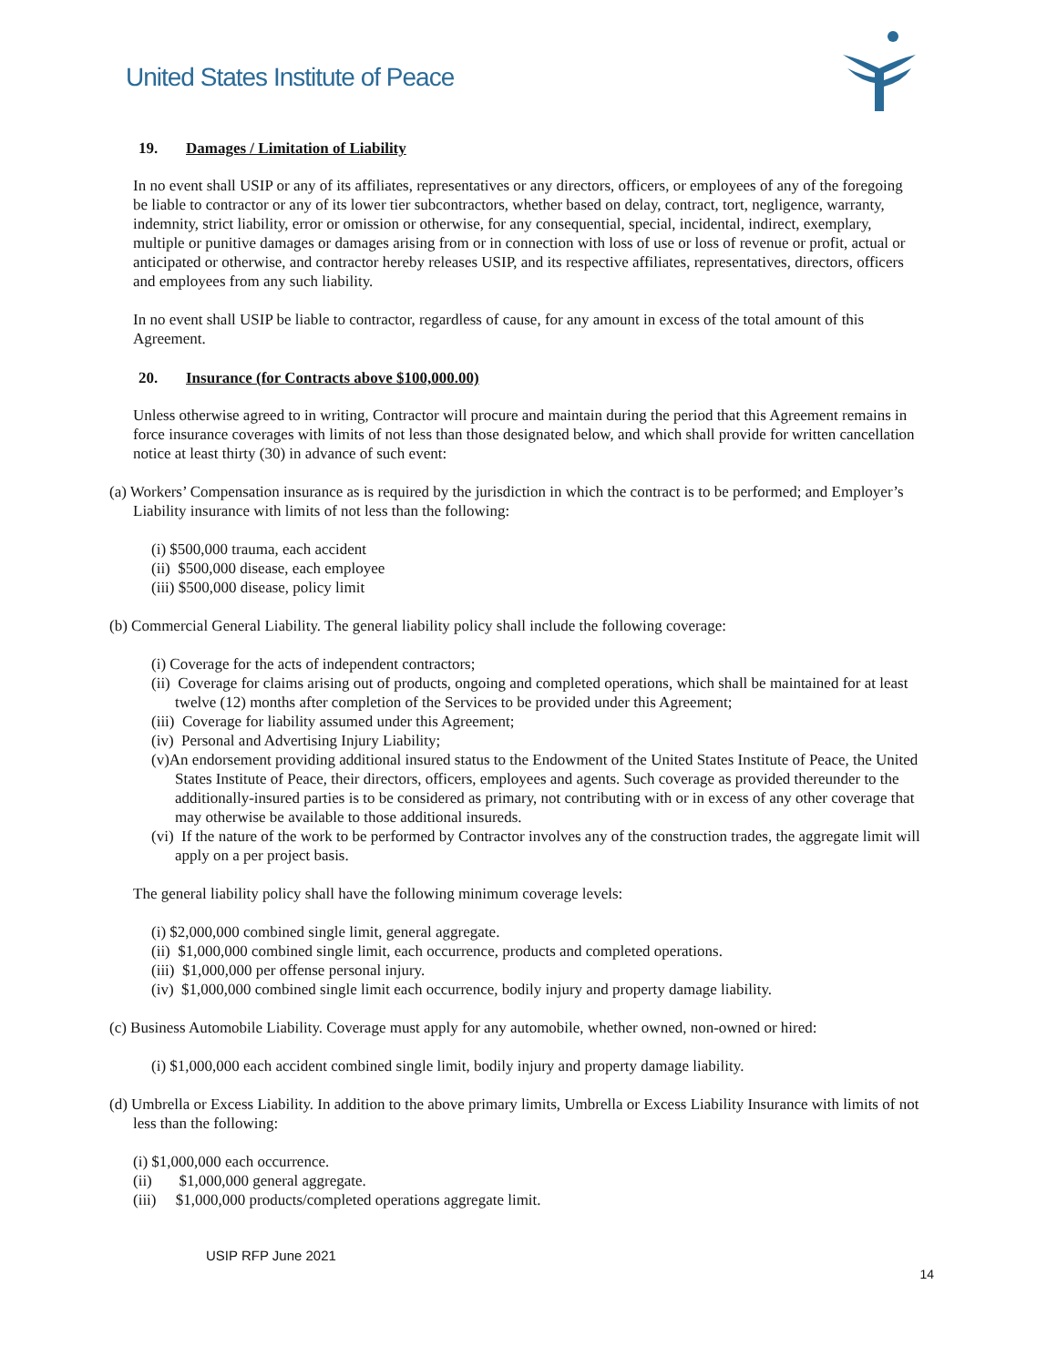United States Institute of Peace
19. Damages / Limitation of Liability
In no event shall USIP or any of its affiliates, representatives or any directors, officers, or employees of any of the foregoing be liable to contractor or any of its lower tier subcontractors, whether based on delay, contract, tort, negligence, warranty, indemnity, strict liability, error or omission or otherwise, for any consequential, special, incidental, indirect, exemplary, multiple or punitive damages or damages arising from or in connection with loss of use or loss of revenue or profit, actual or anticipated or otherwise, and contractor hereby releases USIP, and its respective affiliates, representatives, directors, officers and employees from any such liability.
In no event shall USIP be liable to contractor, regardless of cause, for any amount in excess of the total amount of this Agreement.
20. Insurance (for Contracts above $100,000.00)
Unless otherwise agreed to in writing, Contractor will procure and maintain during the period that this Agreement remains in force insurance coverages with limits of not less than those designated below, and which shall provide for written cancellation notice at least thirty (30) in advance of such event:
(a) Workers’ Compensation insurance as is required by the jurisdiction in which the contract is to be performed; and Employer’s Liability insurance with limits of not less than the following:
(i) $500,000 trauma, each accident
(ii) $500,000 disease, each employee
(iii) $500,000 disease, policy limit
(b) Commercial General Liability. The general liability policy shall include the following coverage:
(i) Coverage for the acts of independent contractors;
(ii) Coverage for claims arising out of products, ongoing and completed operations, which shall be maintained for at least twelve (12) months after completion of the Services to be provided under this Agreement;
(iii) Coverage for liability assumed under this Agreement;
(iv) Personal and Advertising Injury Liability;
(v)An endorsement providing additional insured status to the Endowment of the United States Institute of Peace, the United States Institute of Peace, their directors, officers, employees and agents. Such coverage as provided thereunder to the additionally-insured parties is to be considered as primary, not contributing with or in excess of any other coverage that may otherwise be available to those additional insureds.
(vi) If the nature of the work to be performed by Contractor involves any of the construction trades, the aggregate limit will apply on a per project basis.
The general liability policy shall have the following minimum coverage levels:
(i) $2,000,000 combined single limit, general aggregate.
(ii) $1,000,000 combined single limit, each occurrence, products and completed operations.
(iii) $1,000,000 per offense personal injury.
(iv) $1,000,000 combined single limit each occurrence, bodily injury and property damage liability.
(c) Business Automobile Liability. Coverage must apply for any automobile, whether owned, non-owned or hired:
(i) $1,000,000 each accident combined single limit, bodily injury and property damage liability.
(d) Umbrella or Excess Liability. In addition to the above primary limits, Umbrella or Excess Liability Insurance with limits of not less than the following:
(i) $1,000,000 each occurrence.
(ii) $1,000,000 general aggregate.
(iii) $1,000,000 products/completed operations aggregate limit.
USIP RFP June 2021
14